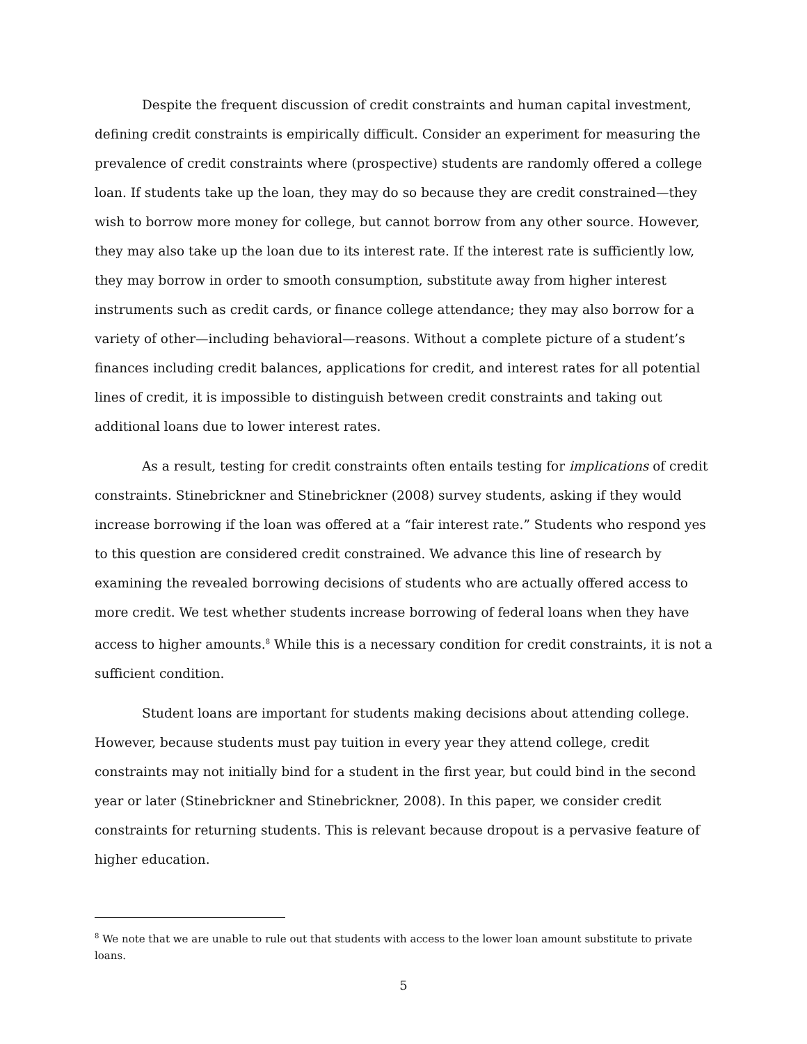Despite the frequent discussion of credit constraints and human capital investment, defining credit constraints is empirically difficult. Consider an experiment for measuring the prevalence of credit constraints where (prospective) students are randomly offered a college loan. If students take up the loan, they may do so because they are credit constrained—they wish to borrow more money for college, but cannot borrow from any other source. However, they may also take up the loan due to its interest rate. If the interest rate is sufficiently low, they may borrow in order to smooth consumption, substitute away from higher interest instruments such as credit cards, or finance college attendance; they may also borrow for a variety of other—including behavioral—reasons. Without a complete picture of a student’s finances including credit balances, applications for credit, and interest rates for all potential lines of credit, it is impossible to distinguish between credit constraints and taking out additional loans due to lower interest rates.
As a result, testing for credit constraints often entails testing for implications of credit constraints. Stinebrickner and Stinebrickner (2008) survey students, asking if they would increase borrowing if the loan was offered at a “fair interest rate.” Students who respond yes to this question are considered credit constrained. We advance this line of research by examining the revealed borrowing decisions of students who are actually offered access to more credit. We test whether students increase borrowing of federal loans when they have access to higher amounts.<sup>8</sup> While this is a necessary condition for credit constraints, it is not a sufficient condition.
Student loans are important for students making decisions about attending college. However, because students must pay tuition in every year they attend college, credit constraints may not initially bind for a student in the first year, but could bind in the second year or later (Stinebrickner and Stinebrickner, 2008). In this paper, we consider credit constraints for returning students. This is relevant because dropout is a pervasive feature of higher education.
<sup>8</sup> We note that we are unable to rule out that students with access to the lower loan amount substitute to private loans.
5